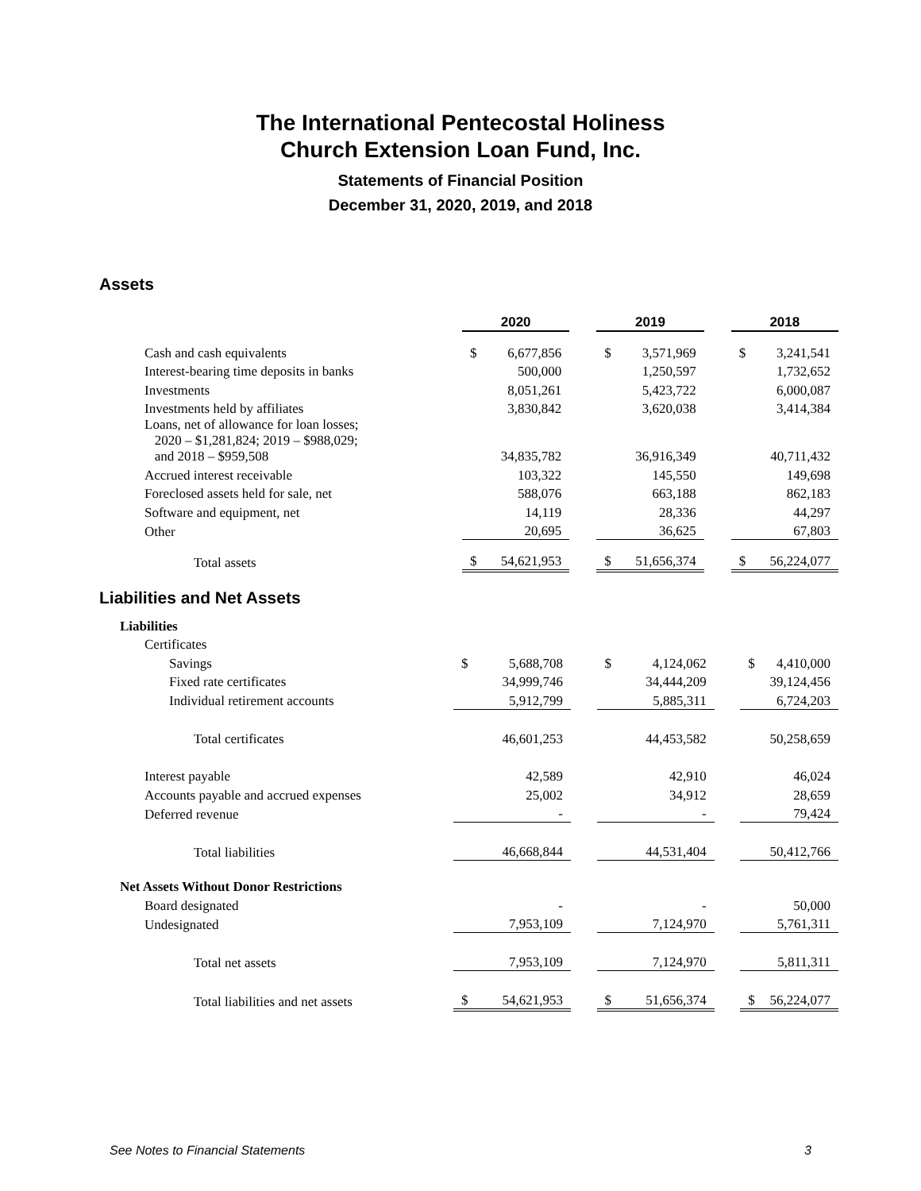The International Pentecostal Holiness
Church Extension Loan Fund, Inc.
Statements of Financial Position
December 31, 2020, 2019, and 2018
Assets
| | 2020 | | | 2019 | | | 2018 | |
| --- | --- | --- | --- | --- | --- | --- | --- | --- |
| Cash and cash equivalents | $ | 6,677,856 | | $ | 3,571,969 | | $ | 3,241,541 |
| Interest-bearing time deposits in banks | | 500,000 | | | 1,250,597 | | | 1,732,652 |
| Investments | | 8,051,261 | | | 5,423,722 | | | 6,000,087 |
| Investments held by affiliates | | 3,830,842 | | | 3,620,038 | | | 3,414,384 |
| Loans, net of allowance for loan losses; 2020 – $1,281,824; 2019 – $988,029; and 2018 – $959,508 | | 34,835,782 | | | 36,916,349 | | | 40,711,432 |
| Accrued interest receivable | | 103,322 | | | 145,550 | | | 149,698 |
| Foreclosed assets held for sale, net | | 588,076 | | | 663,188 | | | 862,183 |
| Software and equipment, net | | 14,119 | | | 28,336 | | | 44,297 |
| Other | | 20,695 | | | 36,625 | | | 67,803 |
| Total assets | $ | 54,621,953 | | $ | 51,656,374 | | $ | 56,224,077 |
Liabilities and Net Assets
| Liabilities | | | | | | | | |
| Certificates | | | | | | | | |
| Savings | $ | 5,688,708 | | $ | 4,124,062 | | $ | 4,410,000 |
| Fixed rate certificates | | 34,999,746 | | | 34,444,209 | | | 39,124,456 |
| Individual retirement accounts | | 5,912,799 | | | 5,885,311 | | | 6,724,203 |
| Total certificates | | 46,601,253 | | | 44,453,582 | | | 50,258,659 |
| Interest payable | | 42,589 | | | 42,910 | | | 46,024 |
| Accounts payable and accrued expenses | | 25,002 | | | 34,912 | | | 28,659 |
| Deferred revenue | | - | | | - | | | 79,424 |
| Total liabilities | | 46,668,844 | | | 44,531,404 | | | 50,412,766 |
| Net Assets Without Donor Restrictions | | | | | | | | |
| Board designated | | - | | | - | | | 50,000 |
| Undesignated | | 7,953,109 | | | 7,124,970 | | | 5,761,311 |
| Total net assets | | 7,953,109 | | | 7,124,970 | | | 5,811,311 |
| Total liabilities and net assets | $ | 54,621,953 | | $ | 51,656,374 | | $ | 56,224,077 |
See Notes to Financial Statements 3